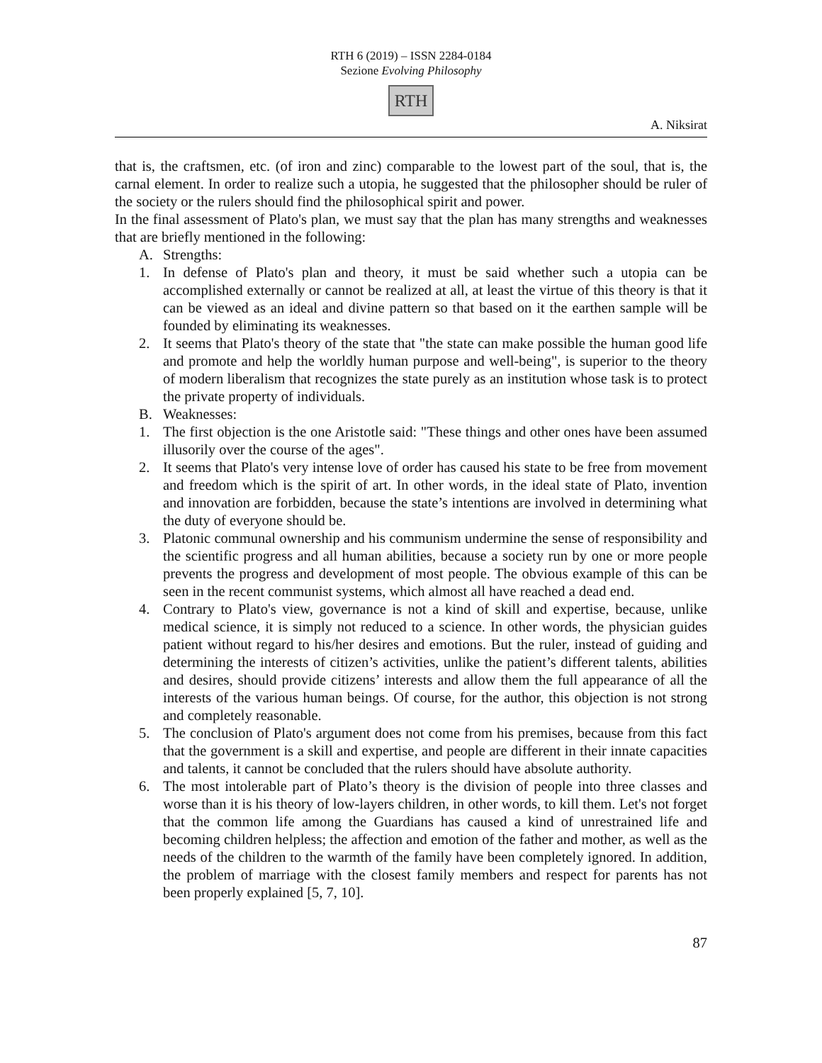RTH 6 (2019) – ISSN 2284-0184
Sezione Evolving Philosophy
RTH
A. Niksirat
that is, the craftsmen, etc. (of iron and zinc) comparable to the lowest part of the soul, that is, the carnal element. In order to realize such a utopia, he suggested that the philosopher should be ruler of the society or the rulers should find the philosophical spirit and power.
In the final assessment of Plato's plan, we must say that the plan has many strengths and weaknesses that are briefly mentioned in the following:
A. Strengths:
1. In defense of Plato's plan and theory, it must be said whether such a utopia can be accomplished externally or cannot be realized at all, at least the virtue of this theory is that it can be viewed as an ideal and divine pattern so that based on it the earthen sample will be founded by eliminating its weaknesses.
2. It seems that Plato's theory of the state that "the state can make possible the human good life and promote and help the worldly human purpose and well-being", is superior to the theory of modern liberalism that recognizes the state purely as an institution whose task is to protect the private property of individuals.
B. Weaknesses:
1. The first objection is the one Aristotle said: "These things and other ones have been assumed illusorily over the course of the ages".
2. It seems that Plato's very intense love of order has caused his state to be free from movement and freedom which is the spirit of art. In other words, in the ideal state of Plato, invention and innovation are forbidden, because the state’s intentions are involved in determining what the duty of everyone should be.
3. Platonic communal ownership and his communism undermine the sense of responsibility and the scientific progress and all human abilities, because a society run by one or more people prevents the progress and development of most people. The obvious example of this can be seen in the recent communist systems, which almost all have reached a dead end.
4. Contrary to Plato's view, governance is not a kind of skill and expertise, because, unlike medical science, it is simply not reduced to a science. In other words, the physician guides patient without regard to his/her desires and emotions. But the ruler, instead of guiding and determining the interests of citizen’s activities, unlike the patient’s different talents, abilities and desires, should provide citizens’ interests and allow them the full appearance of all the interests of the various human beings. Of course, for the author, this objection is not strong and completely reasonable.
5. The conclusion of Plato's argument does not come from his premises, because from this fact that the government is a skill and expertise, and people are different in their innate capacities and talents, it cannot be concluded that the rulers should have absolute authority.
6. The most intolerable part of Plato’s theory is the division of people into three classes and worse than it is his theory of low-layers children, in other words, to kill them. Let's not forget that the common life among the Guardians has caused a kind of unrestrained life and becoming children helpless; the affection and emotion of the father and mother, as well as the needs of the children to the warmth of the family have been completely ignored. In addition, the problem of marriage with the closest family members and respect for parents has not been properly explained [5, 7, 10].
87